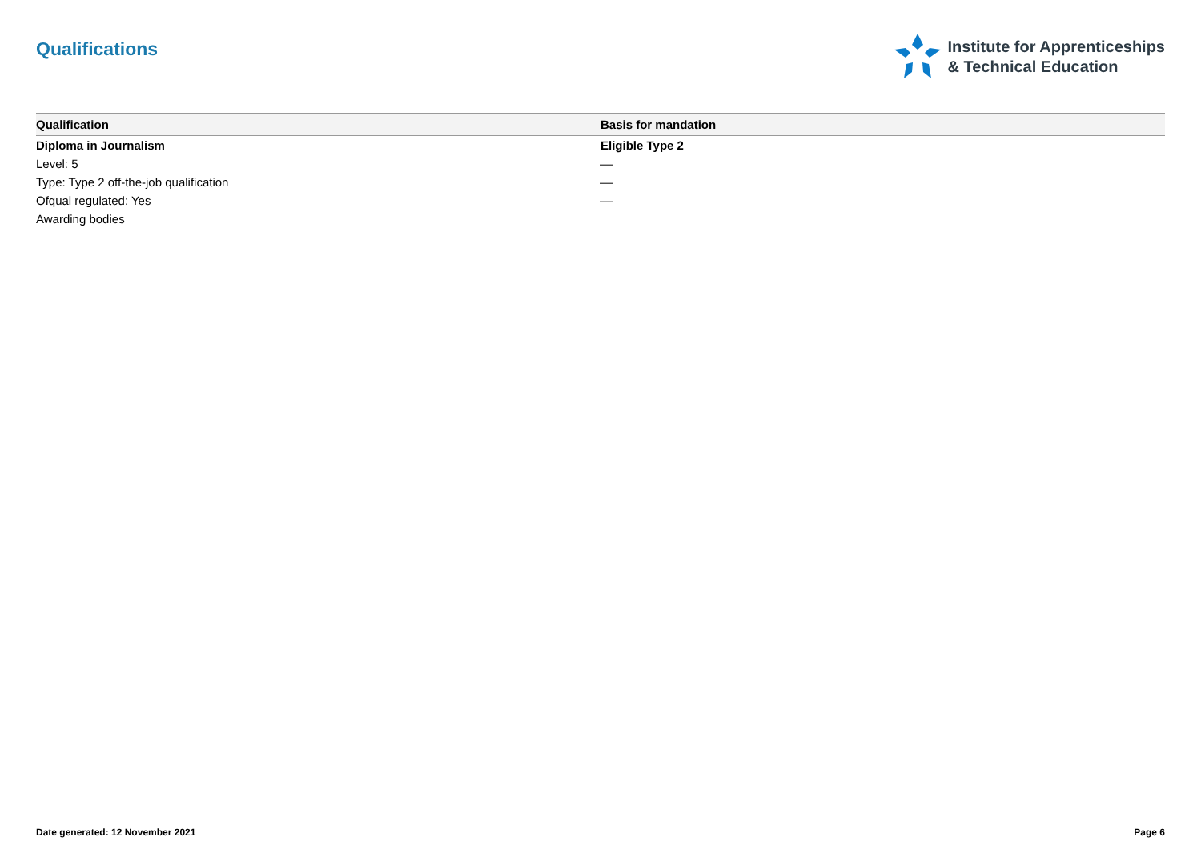Qualifications
Institute for Apprenticeships
& Technical Education
| Qualification | Basis for mandation |
| --- | --- |
| Diploma in Journalism | Eligible Type 2 |
| Level: 5 | — |
| Type: Type 2 off-the-job qualification | — |
| Ofqual regulated: Yes | — |
| Awarding bodies | |
Date generated: 12 November 2021 Page 6